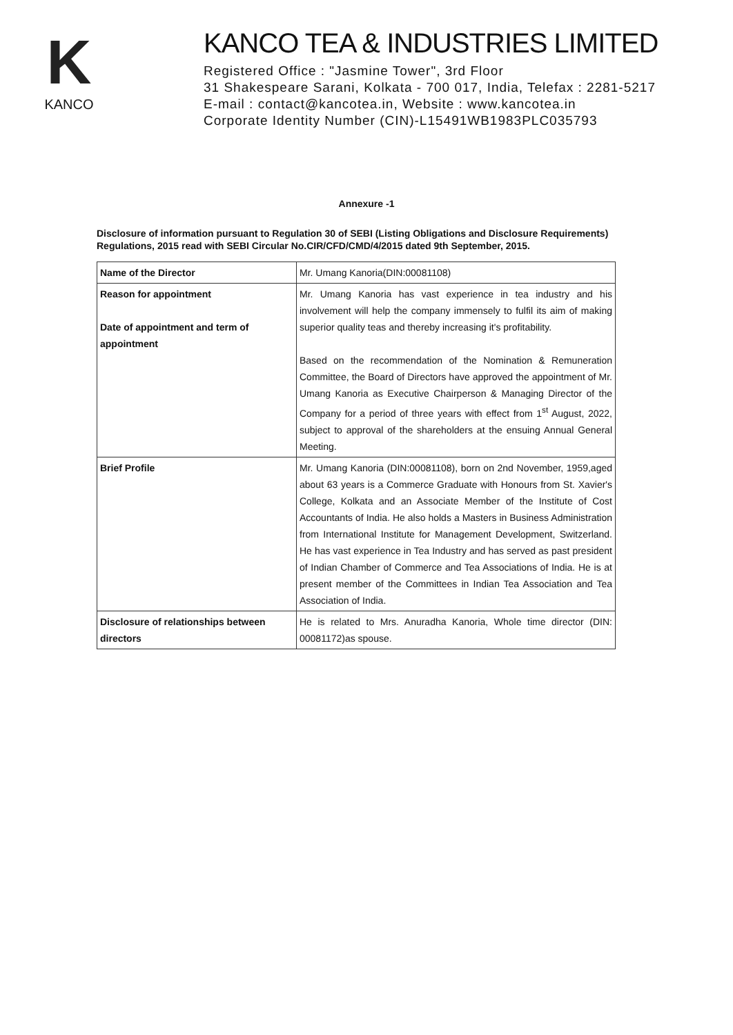K
KANCO
KANCO TEA & INDUSTRIES LIMITED
Registered Office : "Jasmine Tower", 3rd Floor
31 Shakespeare Sarani, Kolkata - 700 017, India, Telefax : 2281-5217
E-mail : contact@kancotea.in, Website : www.kancotea.in
Corporate Identity Number (CIN)-L15491WB1983PLC035793
Annexure -1
Disclosure of information pursuant to Regulation 30 of SEBI (Listing Obligations and Disclosure Requirements) Regulations, 2015 read with SEBI Circular No.CIR/CFD/CMD/4/2015 dated 9th September, 2015.
| Name of the Director | Mr. Umang Kanoria(DIN:00081108) |
| Reason for appointment Date of appointment and term of appointment | Mr. Umang Kanoria has vast experience in tea industry and his involvement will help the company immensely to fulfil its aim of making superior quality teas and thereby increasing it's profitability. Based on the recommendation of the Nomination & Remuneration Committee, the Board of Directors have approved the appointment of Mr. Umang Kanoria as Executive Chairperson & Managing Director of the Company for a period of three years with effect from 1<sup>st</sup> August, 2022, subject to approval of the shareholders at the ensuing Annual General Meeting. |
| Brief Profile | Mr. Umang Kanoria (DIN:00081108), born on 2nd November, 1959,aged about 63 years is a Commerce Graduate with Honours from St. Xavier's College, Kolkata and an Associate Member of the Institute of Cost Accountants of India. He also holds a Masters in Business Administration from International Institute for Management Development, Switzerland. He has vast experience in Tea Industry and has served as past president of Indian Chamber of Commerce and Tea Associations of India. He is at present member of the Committees in Indian Tea Association and Tea Association of India. |
| Disclosure of relationships between directors | He is related to Mrs. Anuradha Kanoria, Whole time director (DIN: 00081172)as spouse. |